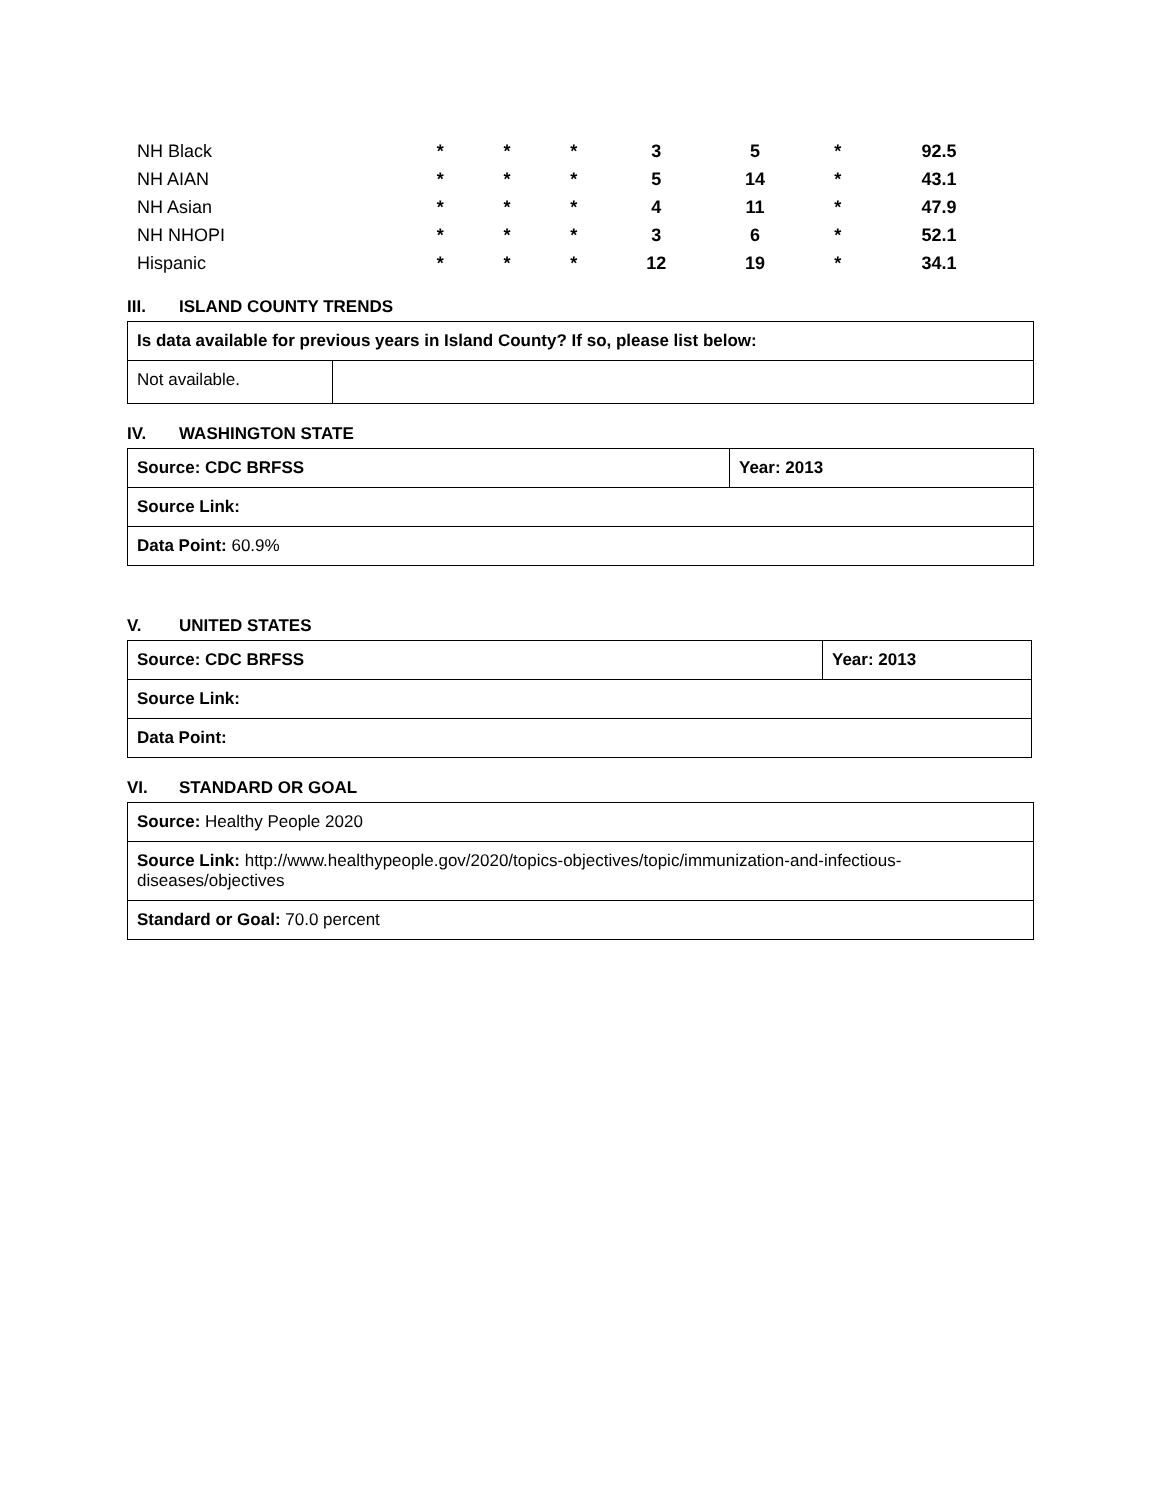| NH Black | * | * | * | 3 | 5 | * | 92.5 |
| NH AIAN | * | * | * | 5 | 14 | * | 43.1 |
| NH Asian | * | * | * | 4 | 11 | * | 47.9 |
| NH NHOPI | * | * | * | 3 | 6 | * | 52.1 |
| Hispanic | * | * | * | 12 | 19 | * | 34.1 |
III. ISLAND COUNTY TRENDS
| Is data available for previous years in Island County? If so, please list below: | |
| Not available. | |
IV. WASHINGTON STATE
| Source: CDC BRFSS | Year: 2013 |
| Source Link: | |
| Data Point: 60.9% | |
V. UNITED STATES
| Source: CDC BRFSS | Year: 2013 |
| Source Link: | |
| Data Point: | |
VI. STANDARD OR GOAL
| Source: Healthy People 2020 |
| Source Link: http://www.healthypeople.gov/2020/topics-objectives/topic/immunization-and-infectious-diseases/objectives |
| Standard or Goal: 70.0 percent |